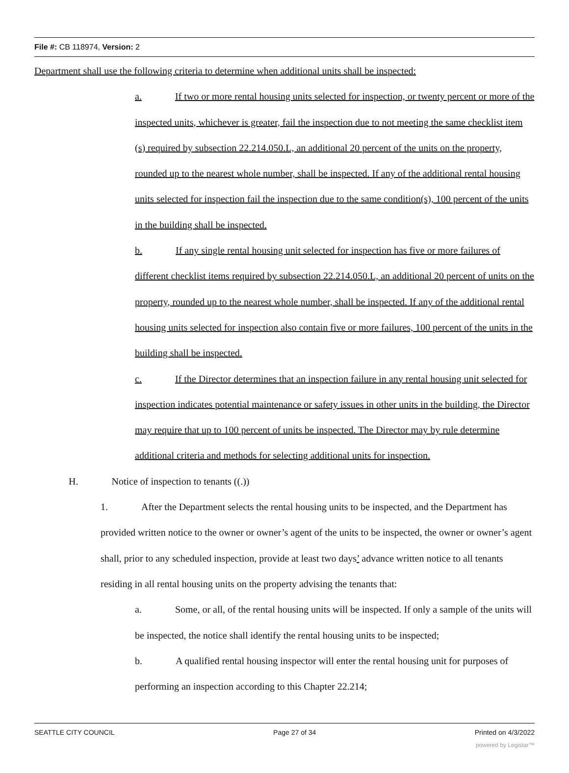File #: CB 118974, Version: 2
Department shall use the following criteria to determine when additional units shall be inspected:
a. If two or more rental housing units selected for inspection, or twenty percent or more of the inspected units, whichever is greater, fail the inspection due to not meeting the same checklist item (s) required by subsection 22.214.050.L, an additional 20 percent of the units on the property, rounded up to the nearest whole number, shall be inspected. If any of the additional rental housing units selected for inspection fail the inspection due to the same condition(s), 100 percent of the units in the building shall be inspected.
b. If any single rental housing unit selected for inspection has five or more failures of different checklist items required by subsection 22.214.050.L, an additional 20 percent of units on the property, rounded up to the nearest whole number, shall be inspected. If any of the additional rental housing units selected for inspection also contain five or more failures, 100 percent of the units in the building shall be inspected.
c. If the Director determines that an inspection failure in any rental housing unit selected for inspection indicates potential maintenance or safety issues in other units in the building, the Director may require that up to 100 percent of units be inspected. The Director may by rule determine additional criteria and methods for selecting additional units for inspection.
H. Notice of inspection to tenants ((.))
1. After the Department selects the rental housing units to be inspected, and the Department has provided written notice to the owner or owner’s agent of the units to be inspected, the owner or owner’s agent shall, prior to any scheduled inspection, provide at least two days’ advance written notice to all tenants residing in all rental housing units on the property advising the tenants that:
a. Some, or all, of the rental housing units will be inspected. If only a sample of the units will be inspected, the notice shall identify the rental housing units to be inspected;
b. A qualified rental housing inspector will enter the rental housing unit for purposes of performing an inspection according to this Chapter 22.214;
SEATTLE CITY COUNCIL Page 27 of 34 Printed on 4/3/2022
powered by Legistar™